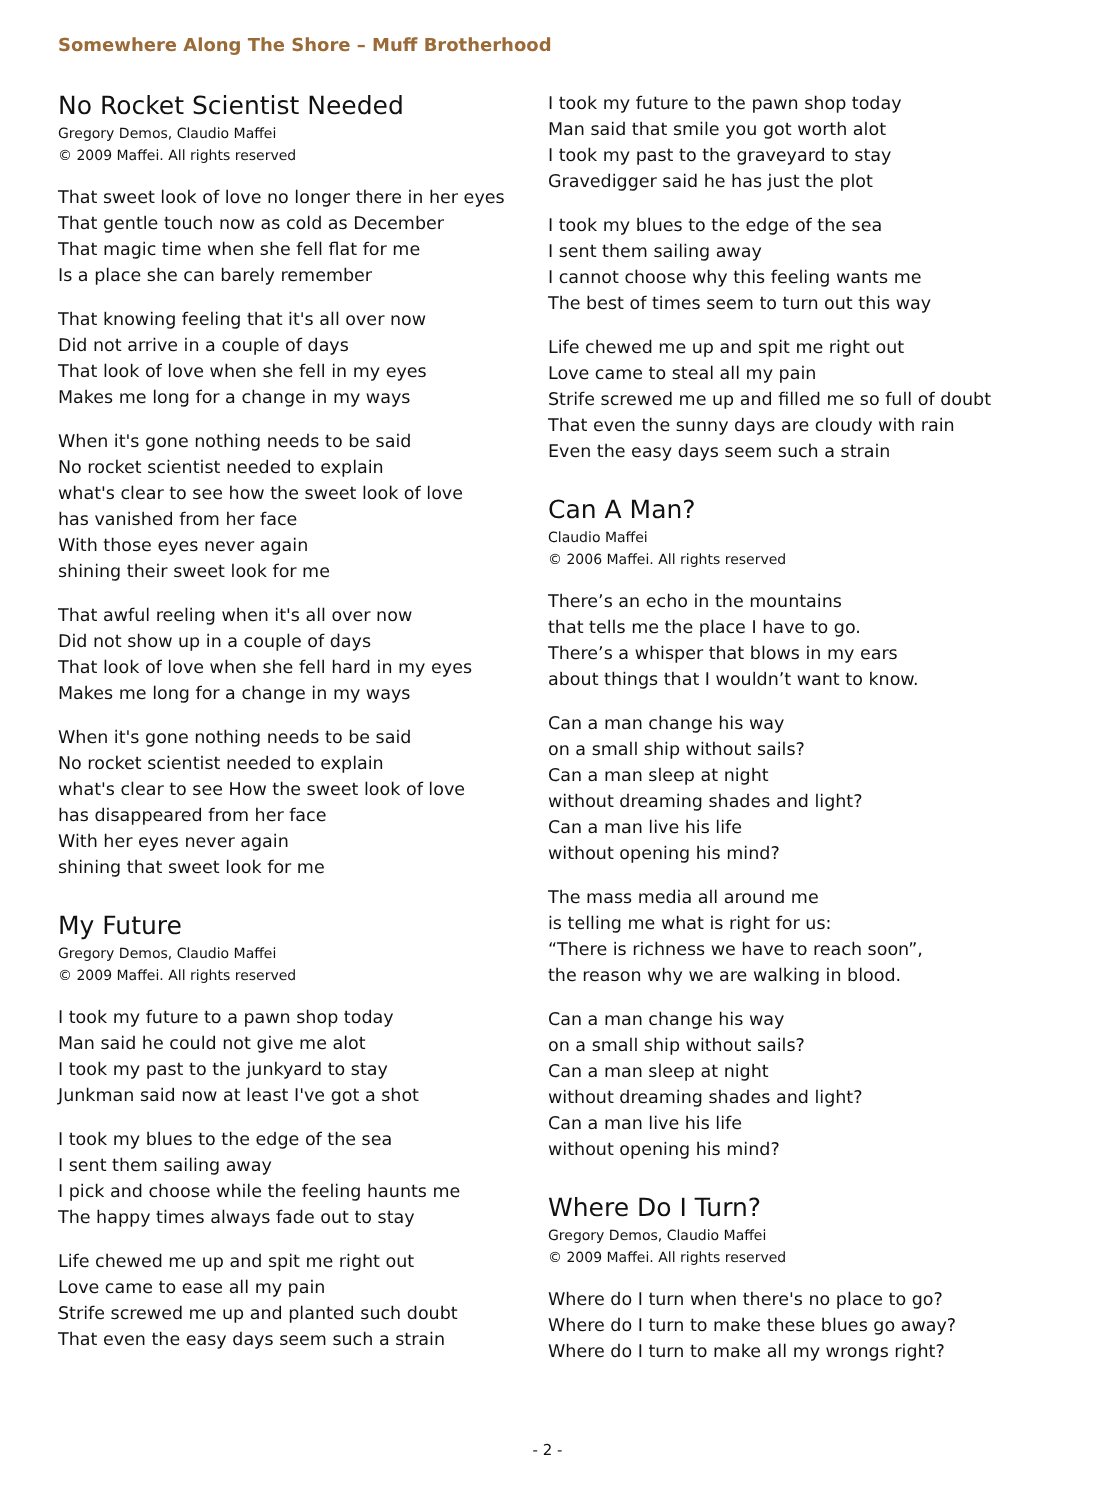Somewhere Along The Shore – Muff Brotherhood
No Rocket Scientist Needed
Gregory Demos, Claudio Maffei
© 2009 Maffei. All rights reserved
That sweet look of love no longer there in her eyes
That gentle touch now as cold as December
That magic time when she fell flat for me
Is a place she can barely remember
That knowing feeling that it's all over now
Did not arrive in a couple of days
That look of love when she fell in my eyes
Makes me long for a change in my ways
When it's gone nothing needs to be said
No rocket scientist needed to explain
what's clear to see how the sweet look of love
has vanished from her face
With those eyes never again
shining their sweet look for me
That awful reeling when it's all over now
Did not show up in a couple of days
That look of love when she fell hard in my eyes
Makes me long for a change in my ways
When it's gone nothing needs to be said
No rocket scientist needed to explain
what's clear to see How the sweet look of love
has disappeared from her face
With her eyes never again
shining that sweet look for me
My Future
Gregory Demos, Claudio Maffei
© 2009 Maffei. All rights reserved
I took my future to a pawn shop today
Man said he could not give me alot
I took my past to the junkyard to stay
Junkman said now at least I've got a shot
I took my blues to the edge of the sea
I sent them sailing away
I pick and choose while the feeling haunts me
The happy times always fade out to stay
Life chewed me up and spit me right out
Love came to ease all my pain
Strife screwed me up and planted such doubt
That even the easy days seem such a strain
I took my future to the pawn shop today
Man said that smile you got worth alot
I took my past to the graveyard to stay
Gravedigger said he has just the plot
I took my blues to the edge of the sea
I sent them sailing away
I cannot choose why this feeling wants me
The best of times seem to turn out this way
Life chewed me up and spit me right out
Love came to steal all my pain
Strife screwed me up and filled me so full of doubt
That even the sunny days are cloudy with rain
Even the easy days seem such a strain
Can A Man?
Claudio Maffei
© 2006 Maffei. All rights reserved
There’s an echo in the mountains
that tells me the place I have to go.
There’s a whisper that blows in my ears
about things that I wouldn’t want to know.
Can a man change his way
on a small ship without sails?
Can a man sleep at night
without dreaming shades and light?
Can a man live his life
without opening his mind?
The mass media all around me
is telling me what is right for us:
“There is richness we have to reach soon”,
the reason why we are walking in blood.
Can a man change his way
on a small ship without sails?
Can a man sleep at night
without dreaming shades and light?
Can a man live his life
without opening his mind?
Where Do I Turn?
Gregory Demos, Claudio Maffei
© 2009 Maffei. All rights reserved
Where do I turn when there's no place to go?
Where do I turn to make these blues go away?
Where do I turn to make all my wrongs right?
- 2 -